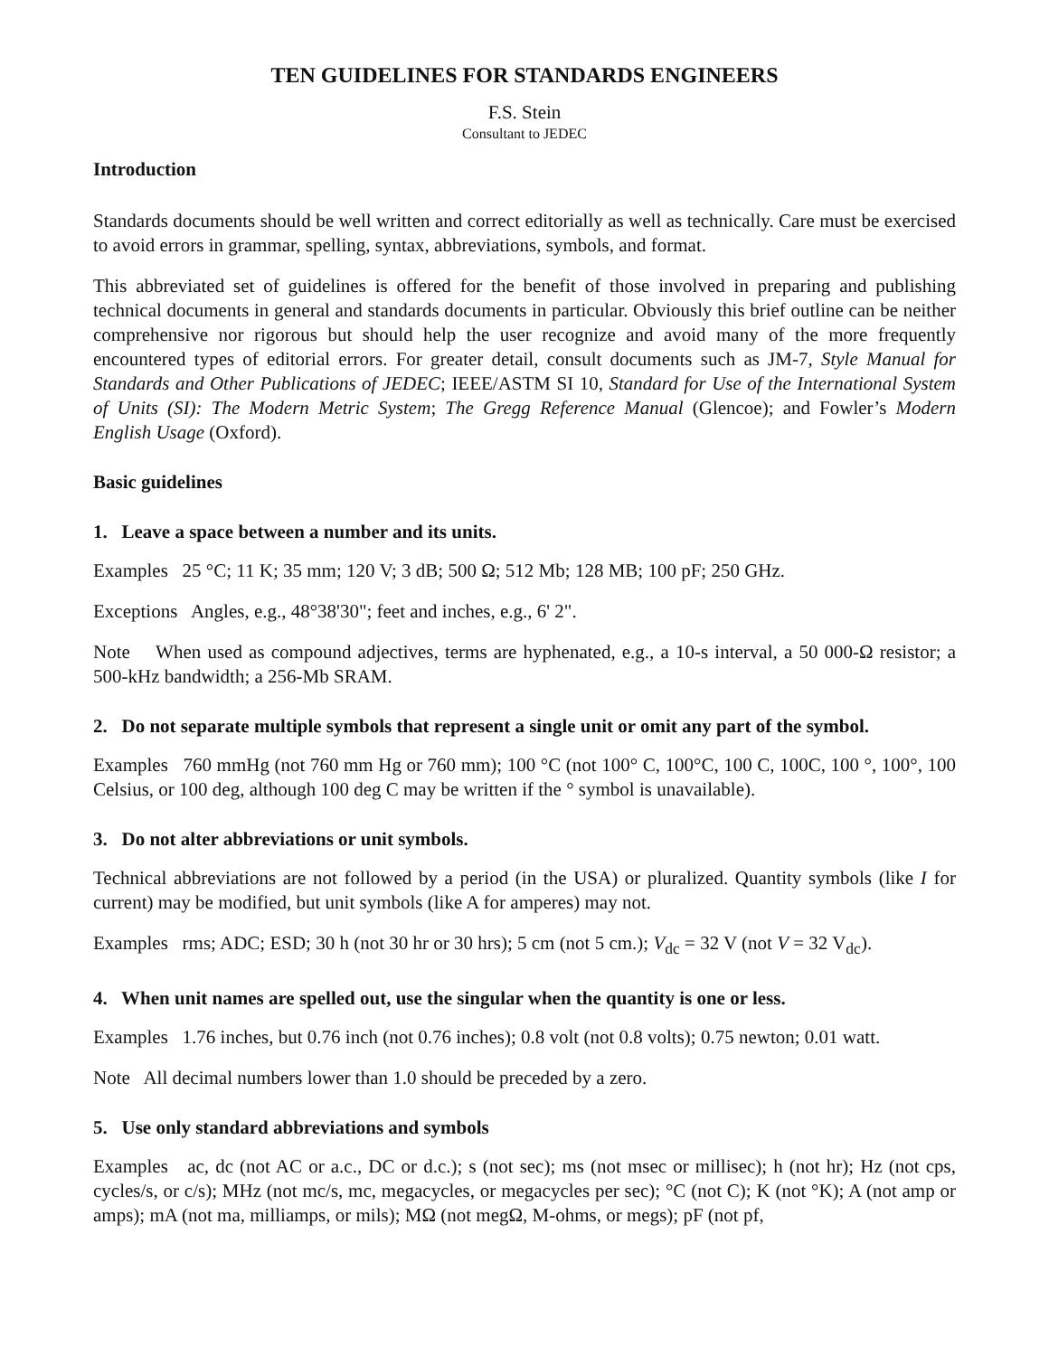TEN GUIDELINES FOR STANDARDS ENGINEERS
F.S. Stein
Consultant to JEDEC
Introduction
Standards documents should be well written and correct editorially as well as technically. Care must be exercised to avoid errors in grammar, spelling, syntax, abbreviations, symbols, and format.
This abbreviated set of guidelines is offered for the benefit of those involved in preparing and publishing technical documents in general and standards documents in particular. Obviously this brief outline can be neither comprehensive nor rigorous but should help the user recognize and avoid many of the more frequently encountered types of editorial errors. For greater detail, consult documents such as JM-7, Style Manual for Standards and Other Publications of JEDEC; IEEE/ASTM SI 10, Standard for Use of the International System of Units (SI): The Modern Metric System; The Gregg Reference Manual (Glencoe); and Fowler’s Modern English Usage (Oxford).
Basic guidelines
1. Leave a space between a number and its units.
Examples 25 °C; 11 K; 35 mm; 120 V; 3 dB; 500 Ω; 512 Mb; 128 MB; 100 pF; 250 GHz.
Exceptions Angles, e.g., 48°38'30"; feet and inches, e.g., 6' 2".
Note When used as compound adjectives, terms are hyphenated, e.g., a 10-s interval, a 50 000-Ω resistor; a 500-kHz bandwidth; a 256-Mb SRAM.
2. Do not separate multiple symbols that represent a single unit or omit any part of the symbol.
Examples 760 mmHg (not 760 mm Hg or 760 mm); 100 °C (not 100° C, 100°C, 100 C, 100C, 100 °, 100°, 100 Celsius, or 100 deg, although 100 deg C may be written if the ° symbol is unavailable).
3. Do not alter abbreviations or unit symbols.
Technical abbreviations are not followed by a period (in the USA) or pluralized. Quantity symbols (like I for current) may be modified, but unit symbols (like A for amperes) may not.
Examples rms; ADC; ESD; 30 h (not 30 hr or 30 hrs); 5 cm (not 5 cm.); V<sub>dc</sub> = 32 V (not V = 32 V<sub>dc</sub>).
4. When unit names are spelled out, use the singular when the quantity is one or less.
Examples 1.76 inches, but 0.76 inch (not 0.76 inches); 0.8 volt (not 0.8 volts); 0.75 newton; 0.01 watt.
Note All decimal numbers lower than 1.0 should be preceded by a zero.
5. Use only standard abbreviations and symbols
Examples ac, dc (not AC or a.c., DC or d.c.); s (not sec); ms (not msec or millisec); h (not hr); Hz (not cps, cycles/s, or c/s); MHz (not mc/s, mc, megacycles, or megacycles per sec); °C (not C); K (not °K); A (not amp or amps); mA (not ma, milliamps, or mils); MΩ (not megΩ, M-ohms, or megs); pF (not pf,